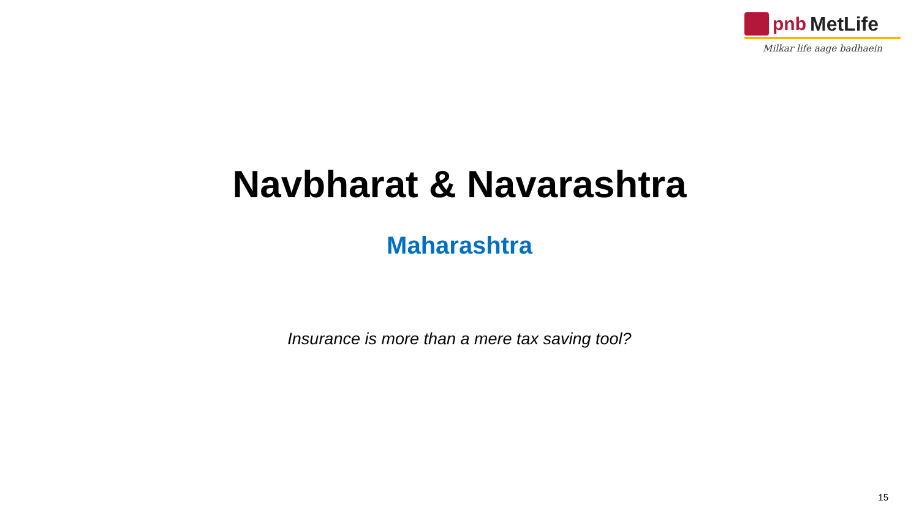pnb MetLife
Milkar life aage badhaein
Navbharat & Navarashtra
Maharashtra
Insurance is more than a mere tax saving tool?
15